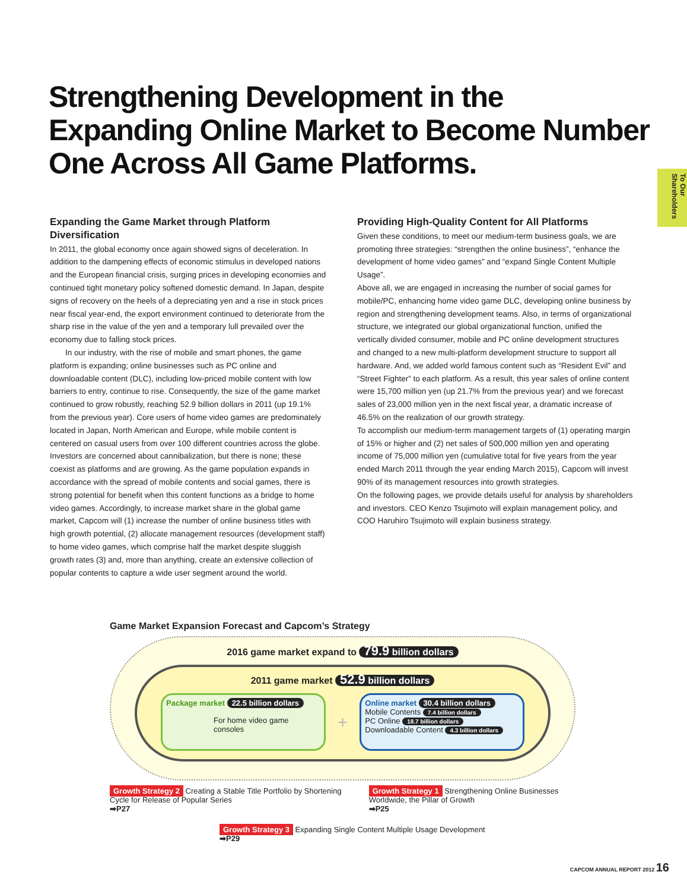To Our Shareholders
Strengthening Development in the Expanding Online Market to Become Number One Across All Game Platforms.
Expanding the Game Market through Platform Diversification
In 2011, the global economy once again showed signs of deceleration. In addition to the dampening effects of economic stimulus in developed nations and the European financial crisis, surging prices in developing economies and continued tight monetary policy softened domestic demand. In Japan, despite signs of recovery on the heels of a depreciating yen and a rise in stock prices near fiscal year-end, the export environment continued to deteriorate from the sharp rise in the value of the yen and a temporary lull prevailed over the economy due to falling stock prices.
In our industry, with the rise of mobile and smart phones, the game platform is expanding; online businesses such as PC online and downloadable content (DLC), including low-priced mobile content with low barriers to entry, continue to rise. Consequently, the size of the game market continued to grow robustly, reaching 52.9 billion dollars in 2011 (up 19.1% from the previous year). Core users of home video games are predominately located in Japan, North American and Europe, while mobile content is centered on casual users from over 100 different countries across the globe. Investors are concerned about cannibalization, but there is none; these coexist as platforms and are growing. As the game population expands in accordance with the spread of mobile contents and social games, there is strong potential for benefit when this content functions as a bridge to home video games. Accordingly, to increase market share in the global game market, Capcom will (1) increase the number of online business titles with high growth potential, (2) allocate management resources (development staff) to home video games, which comprise half the market despite sluggish growth rates (3) and, more than anything, create an extensive collection of popular contents to capture a wide user segment around the world.
Providing High-Quality Content for All Platforms
Given these conditions, to meet our medium-term business goals, we are promoting three strategies: “strengthen the online business”, “enhance the development of home video games” and “expand Single Content Multiple Usage”.
Above all, we are engaged in increasing the number of social games for mobile/PC, enhancing home video game DLC, developing online business by region and strengthening development teams. Also, in terms of organizational structure, we integrated our global organizational function, unified the vertically divided consumer, mobile and PC online development structures and changed to a new multi-platform development structure to support all hardware. And, we added world famous content such as “Resident Evil” and “Street Fighter” to each platform. As a result, this year sales of online content were 15,700 million yen (up 21.7% from the previous year) and we forecast sales of 23,000 million yen in the next fiscal year, a dramatic increase of 46.5% on the realization of our growth strategy.
To accomplish our medium-term management targets of (1) operating margin of 15% or higher and (2) net sales of 500,000 million yen and operating income of 75,000 million yen (cumulative total for five years from the year ended March 2011 through the year ending March 2015), Capcom will invest 90% of its management resources into growth strategies.
On the following pages, we provide details useful for analysis by shareholders and investors. CEO Kenzo Tsujimoto will explain management policy, and COO Haruhiro Tsujimoto will explain business strategy.
Game Market Expansion Forecast and Capcom’s Strategy
2016 game market expand to 79.9 billion dollars
2011 game market 52.9 billion dollars
Package market 22.5 billion dollars
For home video game consoles
+
Online market 30.4 billion dollars
Mobile Contents 7.4 billion dollars
PC Online 18.7 billion dollars
Downloadable Content 4.3 billion dollars
Growth Strategy 2 Creating a Stable Title Portfolio by Shortening Cycle for Release of Popular Series
➡P27
Growth Strategy 1 Strengthening Online Businesses Worldwide, the Pillar of Growth
➡P25
Growth Strategy 3 Expanding Single Content Multiple Usage Development
➡P29
CAPCOM ANNUAL REPORT 2012 16